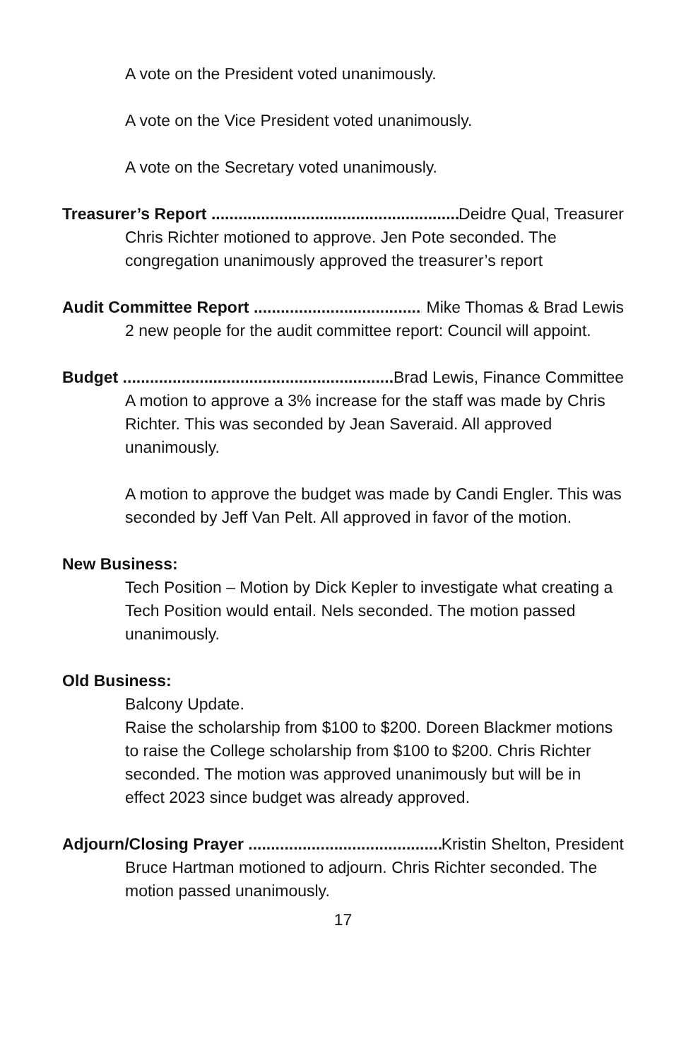A vote on the President voted unanimously.
A vote on the Vice President voted unanimously.
A vote on the Secretary voted unanimously.
Treasurer’s Report ............................................................. Deidre Qual, Treasurer
Chris Richter motioned to approve. Jen Pote seconded. The congregation unanimously approved the treasurer’s report
Audit Committee Report .............................................. Mike Thomas & Brad Lewis
2 new people for the audit committee report: Council will appoint.
Budget .............................................................. Brad Lewis, Finance Committee
A motion to approve a 3% increase for the staff was made by Chris Richter. This was seconded by Jean Saveraid. All approved unanimously.
A motion to approve the budget was made by Candi Engler. This was seconded by Jeff Van Pelt. All approved in favor of the motion.
New Business:
Tech Position – Motion by Dick Kepler to investigate what creating a Tech Position would entail. Nels seconded. The motion passed unanimously.
Old Business:
Balcony Update.
Raise the scholarship from $100 to $200. Doreen Blackmer motions to raise the College scholarship from $100 to $200. Chris Richter seconded. The motion was approved unanimously but will be in effect 2023 since budget was already approved.
Adjourn/Closing Prayer .............................................. Kristin Shelton, President
Bruce Hartman motioned to adjourn. Chris Richter seconded. The motion passed unanimously.
17